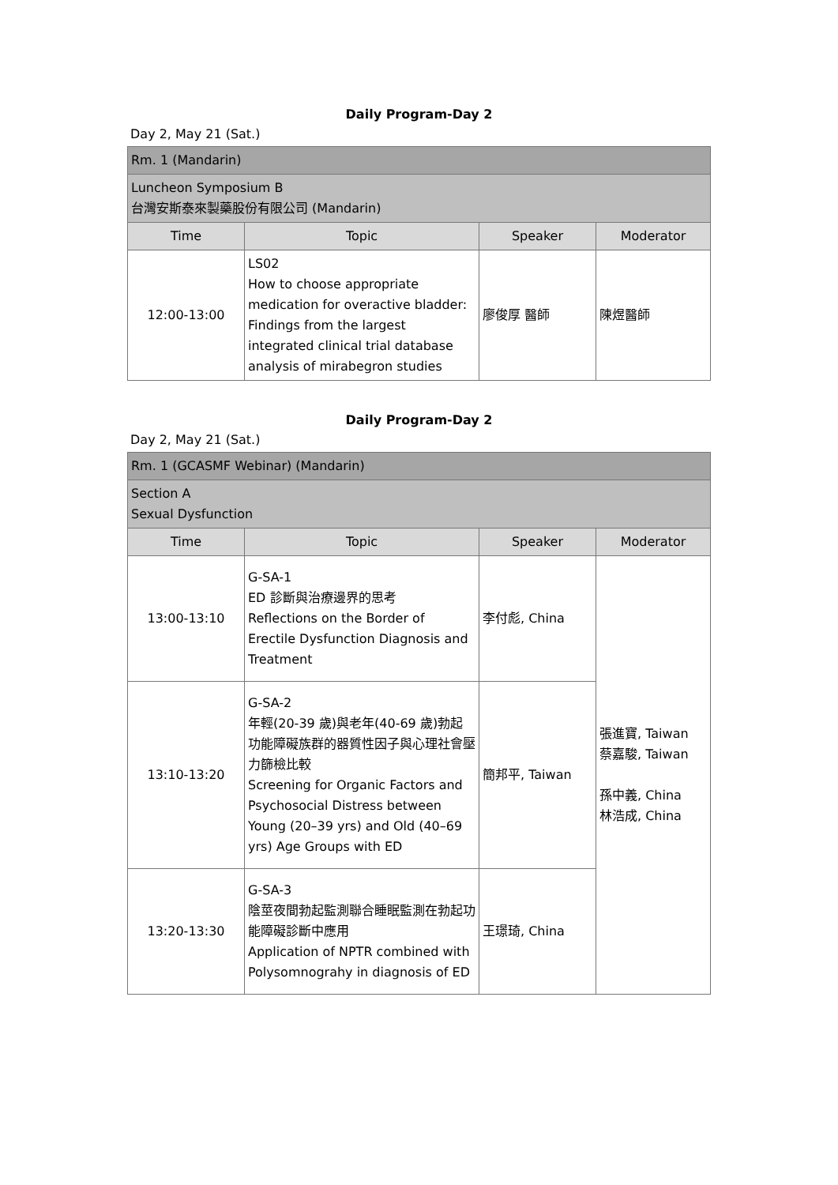Daily Program-Day 2
Day 2, May 21 (Sat.)
| Rm. 1 (Mandarin) | | | |
| Luncheon Symposium B 台灣安斯泰來製藥股份有限公司 (Mandarin) | | | |
| Time | Topic | Speaker | Moderator |
| 12:00-13:00 | LS02 How to choose appropriate medication for overactive bladder: Findings from the largest integrated clinical trial database analysis of mirabegron studies | 廖俊厚 醫師 | 陳煜醫師 |
Daily Program-Day 2
Day 2, May 21 (Sat.)
| Rm. 1 (GCASMF Webinar) (Mandarin) | | | |
| Section A Sexual Dysfunction | | | |
| Time | Topic | Speaker | Moderator |
| 13:00-13:10 | G-SA-1 ED 診斷與治療邊界的思考 Reflections on the Border of Erectile Dysfunction Diagnosis and Treatment | 李付彪, China | 張進寶, Taiwan 蔡嘉駿, Taiwan 孫中義, China 林浩成, China |
| 13:10-13:20 | G-SA-2 年輕(20-39 歲)與老年(40-69 歲)勃起功能障礙族群的器質性因子與心理社會壓力篩檢比較 Screening for Organic Factors and Psychosocial Distress between Young (20–39 yrs) and Old (40–69 yrs) Age Groups with ED | 簡邦平, Taiwan | |
| 13:20-13:30 | G-SA-3 陰莖夜間勃起監測聯合睡眠監測在勃起功能障礙診斷中應用 Application of NPTR combined with Polysomnograhy in diagnosis of ED | 王璟琦, China | |